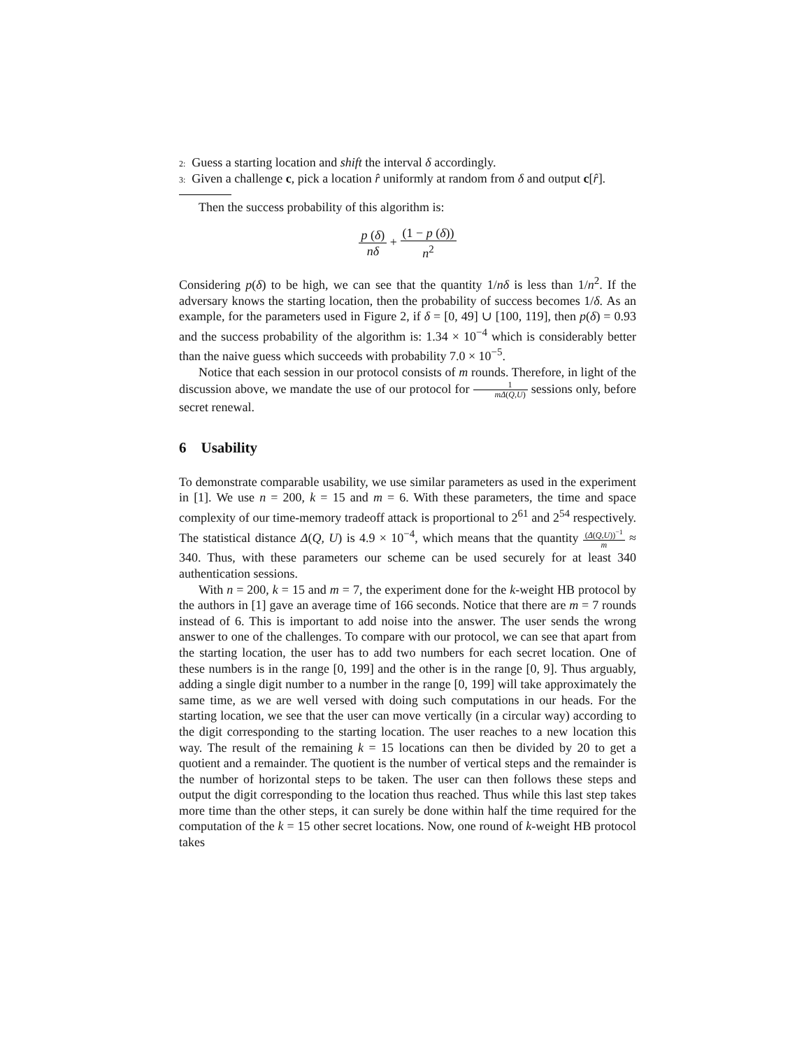2: Guess a starting location and shift the interval δ accordingly.
3: Given a challenge c, pick a location r̂ uniformly at random from δ and output c[r̂].
Then the success probability of this algorithm is:
p (δ) nδ + (1 − p (δ)) n<sup>2</sup>
Considering p(δ) to be high, we can see that the quantity 1/nδ is less than 1/n<sup>2</sup>. If the adversary knows the starting location, then the probability of success becomes 1/δ. As an example, for the parameters used in Figure 2, if δ = [0, 49] ∪ [100, 119], then p(δ) = 0.93 and the success probability of the algorithm is: 1.34 × 10<sup>−4</sup> which is considerably better than the naive guess which succeeds with probability 7.0 × 10<sup>−5</sup>.
Notice that each session in our protocol consists of m rounds. Therefore, in light of the discussion above, we mandate the use of our protocol for 1 mΔ(Q,U) sessions only, before secret renewal.
6 Usability
To demonstrate comparable usability, we use similar parameters as used in the experiment in [1]. We use n = 200, k = 15 and m = 6. With these parameters, the time and space complexity of our time-memory tradeoff attack is proportional to 2<sup>61</sup> and 2<sup>54</sup> respectively. The statistical distance Δ(Q, U) is 4.9 × 10<sup>−4</sup>, which means that the quantity (Δ(Q,U))<sup>−1</sup> m ≈ 340. Thus, with these parameters our scheme can be used securely for at least 340 authentication sessions.
With n = 200, k = 15 and m = 7, the experiment done for the k-weight HB protocol by the authors in [1] gave an average time of 166 seconds. Notice that there are m = 7 rounds instead of 6. This is important to add noise into the answer. The user sends the wrong answer to one of the challenges. To compare with our protocol, we can see that apart from the starting location, the user has to add two numbers for each secret location. One of these numbers is in the range [0, 199] and the other is in the range [0, 9]. Thus arguably, adding a single digit number to a number in the range [0, 199] will take approximately the same time, as we are well versed with doing such computations in our heads. For the starting location, we see that the user can move vertically (in a circular way) according to the digit corresponding to the starting location. The user reaches to a new location this way. The result of the remaining k = 15 locations can then be divided by 20 to get a quotient and a remainder. The quotient is the number of vertical steps and the remainder is the number of horizontal steps to be taken. The user can then follows these steps and output the digit corresponding to the location thus reached. Thus while this last step takes more time than the other steps, it can surely be done within half the time required for the computation of the k = 15 other secret locations. Now, one round of k-weight HB protocol takes